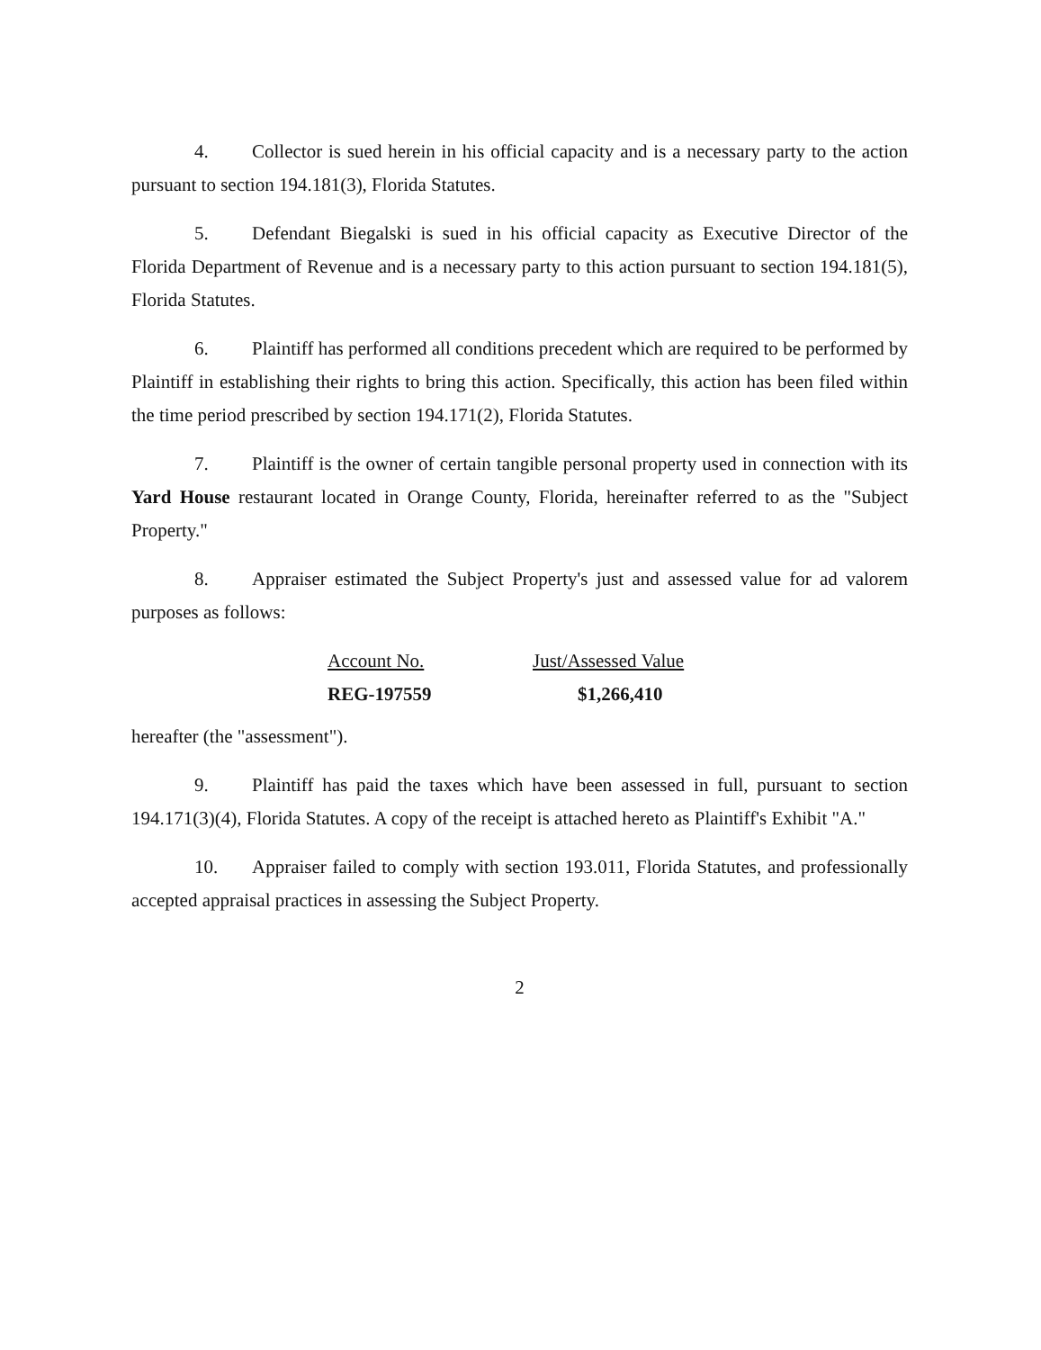4. Collector is sued herein in his official capacity and is a necessary party to the action pursuant to section 194.181(3), Florida Statutes.
5. Defendant Biegalski is sued in his official capacity as Executive Director of the Florida Department of Revenue and is a necessary party to this action pursuant to section 194.181(5), Florida Statutes.
6. Plaintiff has performed all conditions precedent which are required to be performed by Plaintiff in establishing their rights to bring this action. Specifically, this action has been filed within the time period prescribed by section 194.171(2), Florida Statutes.
7. Plaintiff is the owner of certain tangible personal property used in connection with its Yard House restaurant located in Orange County, Florida, hereinafter referred to as the "Subject Property."
8. Appraiser estimated the Subject Property's just and assessed value for ad valorem purposes as follows:
| Account No. | Just/Assessed Value |
| --- | --- |
| REG-197559 | $1,266,410 |
hereafter (the "assessment").
9. Plaintiff has paid the taxes which have been assessed in full, pursuant to section 194.171(3)(4), Florida Statutes. A copy of the receipt is attached hereto as Plaintiff's Exhibit "A."
10. Appraiser failed to comply with section 193.011, Florida Statutes, and professionally accepted appraisal practices in assessing the Subject Property.
2